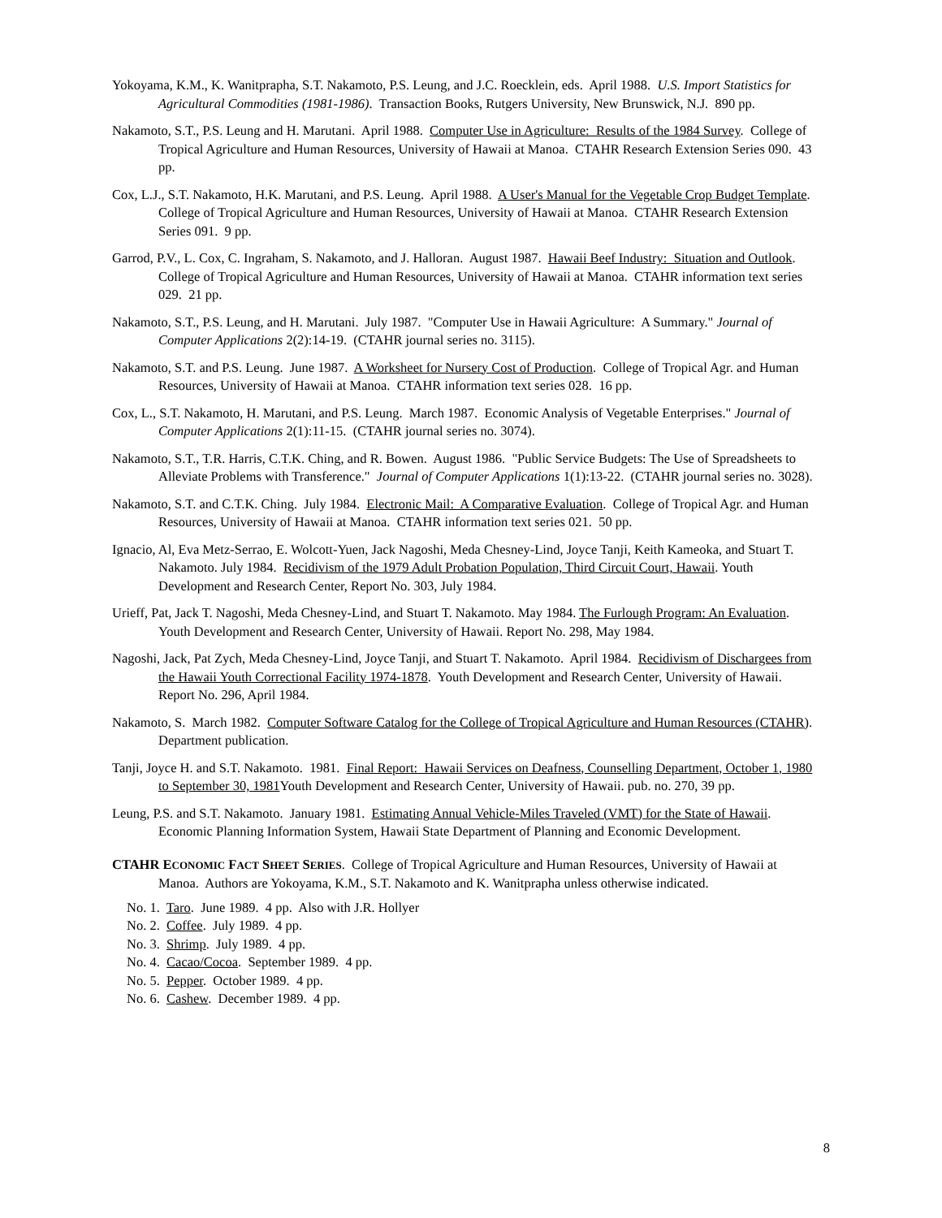Yokoyama, K.M., K. Wanitprapha, S.T. Nakamoto, P.S. Leung, and J.C. Roecklein, eds. April 1988. U.S. Import Statistics for Agricultural Commodities (1981-1986). Transaction Books, Rutgers University, New Brunswick, N.J. 890 pp.
Nakamoto, S.T., P.S. Leung and H. Marutani. April 1988. Computer Use in Agriculture: Results of the 1984 Survey. College of Tropical Agriculture and Human Resources, University of Hawaii at Manoa. CTAHR Research Extension Series 090. 43 pp.
Cox, L.J., S.T. Nakamoto, H.K. Marutani, and P.S. Leung. April 1988. A User's Manual for the Vegetable Crop Budget Template. College of Tropical Agriculture and Human Resources, University of Hawaii at Manoa. CTAHR Research Extension Series 091. 9 pp.
Garrod, P.V., L. Cox, C. Ingraham, S. Nakamoto, and J. Halloran. August 1987. Hawaii Beef Industry: Situation and Outlook. College of Tropical Agriculture and Human Resources, University of Hawaii at Manoa. CTAHR information text series 029. 21 pp.
Nakamoto, S.T., P.S. Leung, and H. Marutani. July 1987. "Computer Use in Hawaii Agriculture: A Summary." Journal of Computer Applications 2(2):14-19. (CTAHR journal series no. 3115).
Nakamoto, S.T. and P.S. Leung. June 1987. A Worksheet for Nursery Cost of Production. College of Tropical Agr. and Human Resources, University of Hawaii at Manoa. CTAHR information text series 028. 16 pp.
Cox, L., S.T. Nakamoto, H. Marutani, and P.S. Leung. March 1987. Economic Analysis of Vegetable Enterprises." Journal of Computer Applications 2(1):11-15. (CTAHR journal series no. 3074).
Nakamoto, S.T., T.R. Harris, C.T.K. Ching, and R. Bowen. August 1986. "Public Service Budgets: The Use of Spreadsheets to Alleviate Problems with Transference." Journal of Computer Applications 1(1):13-22. (CTAHR journal series no. 3028).
Nakamoto, S.T. and C.T.K. Ching. July 1984. Electronic Mail: A Comparative Evaluation. College of Tropical Agr. and Human Resources, University of Hawaii at Manoa. CTAHR information text series 021. 50 pp.
Ignacio, Al, Eva Metz-Serrao, E. Wolcott-Yuen, Jack Nagoshi, Meda Chesney-Lind, Joyce Tanji, Keith Kameoka, and Stuart T. Nakamoto. July 1984. Recidivism of the 1979 Adult Probation Population, Third Circuit Court, Hawaii. Youth Development and Research Center, Report No. 303, July 1984.
Urieff, Pat, Jack T. Nagoshi, Meda Chesney-Lind, and Stuart T. Nakamoto. May 1984. The Furlough Program: An Evaluation. Youth Development and Research Center, University of Hawaii. Report No. 298, May 1984.
Nagoshi, Jack, Pat Zych, Meda Chesney-Lind, Joyce Tanji, and Stuart T. Nakamoto. April 1984. Recidivism of Dischargees from the Hawaii Youth Correctional Facility 1974-1878. Youth Development and Research Center, University of Hawaii. Report No. 296, April 1984.
Nakamoto, S. March 1982. Computer Software Catalog for the College of Tropical Agriculture and Human Resources (CTAHR). Department publication.
Tanji, Joyce H. and S.T. Nakamoto. 1981. Final Report: Hawaii Services on Deafness, Counselling Department, October 1, 1980 to September 30, 1981 Youth Development and Research Center, University of Hawaii. pub. no. 270, 39 pp.
Leung, P.S. and S.T. Nakamoto. January 1981. Estimating Annual Vehicle-Miles Traveled (VMT) for the State of Hawaii. Economic Planning Information System, Hawaii State Department of Planning and Economic Development.
CTAHR ECONOMIC FACT SHEET SERIES. College of Tropical Agriculture and Human Resources, University of Hawaii at Manoa. Authors are Yokoyama, K.M., S.T. Nakamoto and K. Wanitprapha unless otherwise indicated.
No. 1. Taro. June 1989. 4 pp. Also with J.R. Hollyer
No. 2. Coffee. July 1989. 4 pp.
No. 3. Shrimp. July 1989. 4 pp.
No. 4. Cacao/Cocoa. September 1989. 4 pp.
No. 5. Pepper. October 1989. 4 pp.
No. 6. Cashew. December 1989. 4 pp.
8